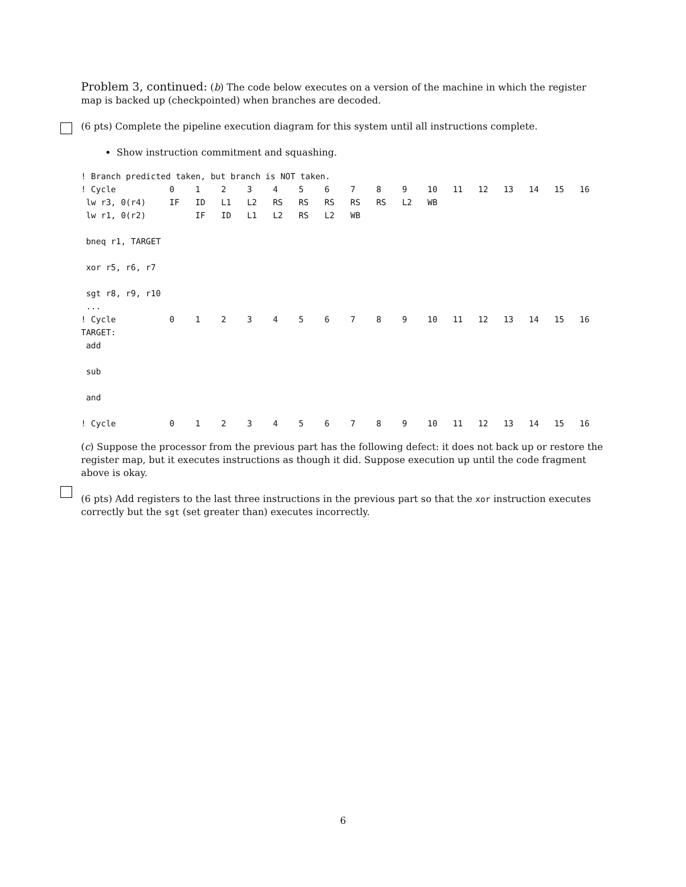Problem 3, continued: (b) The code below executes on a version of the machine in which the register map is backed up (checkpointed) when branches are decoded.
(6 pts) Complete the pipeline execution diagram for this system until all instructions complete.
Show instruction commitment and squashing.
| ! Branch predicted taken, but branch is NOT taken. | | | | | | | | | | | | | | | | | |
| ! Cycle | 0 | 1 | 2 | 3 | 4 | 5 | 6 | 7 | 8 | 9 | 10 | 11 | 12 | 13 | 14 | 15 | 16 |
| lw r3, 0(r4) | IF | ID | L1 | L2 | RS | RS | RS | RS | RS | L2 | WB | | | | | | |
| lw r1, 0(r2) | | IF | ID | L1 | L2 | RS | L2 | WB | | | | | | | | | |
| bneq r1, TARGET | | | | | | | | | | | | | | | | | |
| xor r5, r6, r7 | | | | | | | | | | | | | | | | | |
| sgt r8, r9, r10 | | | | | | | | | | | | | | | | | |
| ... | | | | | | | | | | | | | | | | | |
| ! Cycle | 0 | 1 | 2 | 3 | 4 | 5 | 6 | 7 | 8 | 9 | 10 | 11 | 12 | 13 | 14 | 15 | 16 |
| TARGET: | | | | | | | | | | | | | | | | | |
| add | | | | | | | | | | | | | | | | | |
| sub | | | | | | | | | | | | | | | | | |
| and | | | | | | | | | | | | | | | | | |
| ! Cycle | 0 | 1 | 2 | 3 | 4 | 5 | 6 | 7 | 8 | 9 | 10 | 11 | 12 | 13 | 14 | 15 | 16 |
(c) Suppose the processor from the previous part has the following defect: it does not back up or restore the register map, but it executes instructions as though it did. Suppose execution up until the code fragment above is okay.
(6 pts) Add registers to the last three instructions in the previous part so that the xor instruction executes correctly but the sgt (set greater than) executes incorrectly.
6